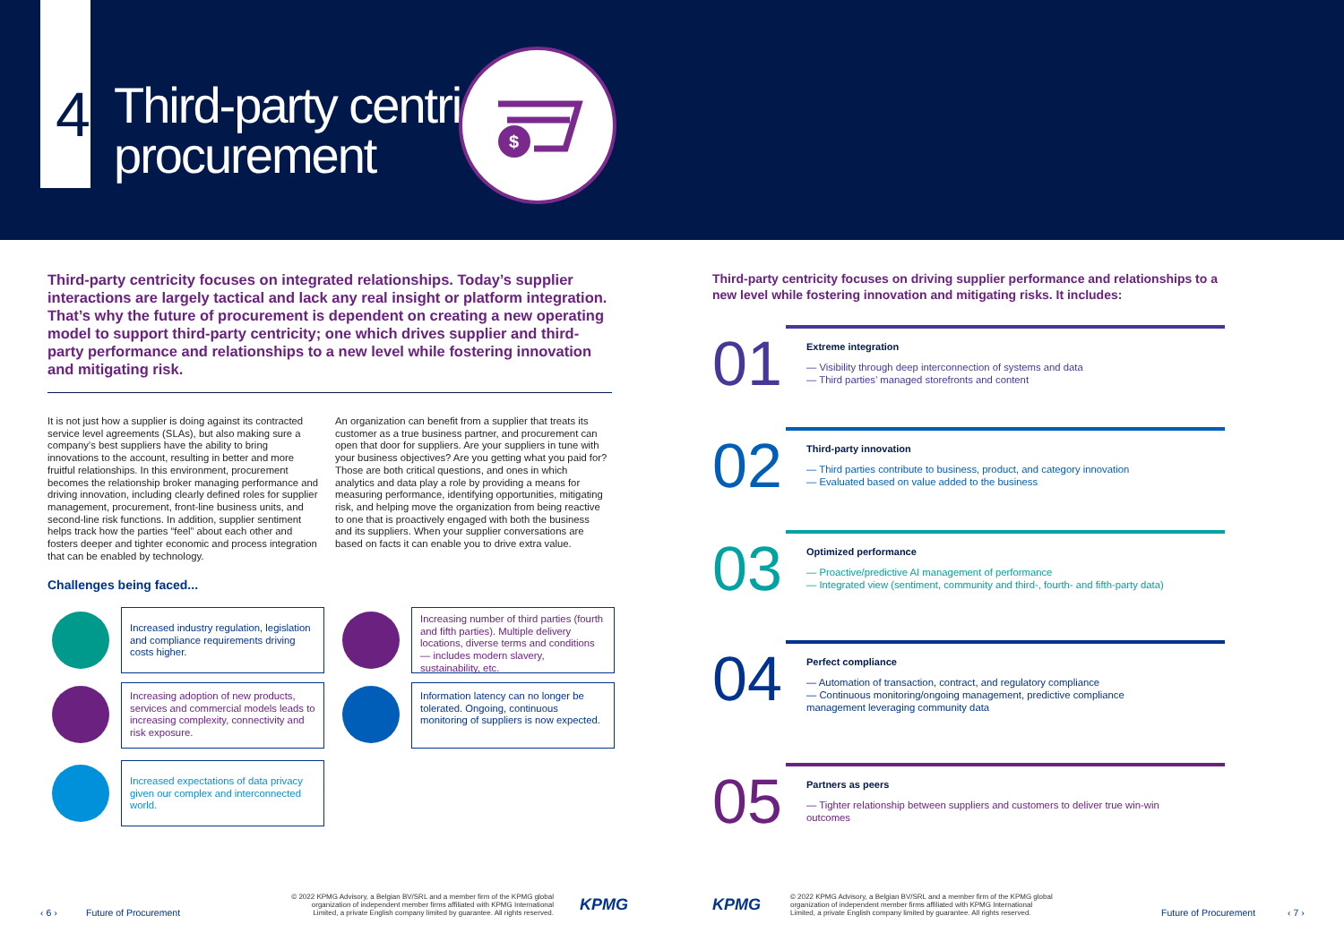4
Third-party centric
procurement
$
Third-party centricity focuses on integrated relationships. Today’s supplier interactions are largely tactical and lack any real insight or platform integration. That’s why the future of procurement is dependent on creating a new operating model to support third-party centricity; one which drives supplier and third-party performance and relationships to a new level while fostering innovation and mitigating risk.
It is not just how a supplier is doing against its contracted service level agreements (SLAs), but also making sure a company’s best suppliers have the ability to bring innovations to the account, resulting in better and more fruitful relationships. In this environment, procurement becomes the relationship broker managing performance and driving innovation, including clearly defined roles for supplier management, procurement, front-line business units, and second-line risk functions. In addition, supplier sentiment helps track how the parties “feel” about each other and fosters deeper and tighter economic and process integration that can be enabled by technology.
An organization can benefit from a supplier that treats its customer as a true business partner, and procurement can open that door for suppliers. Are your suppliers in tune with your business objectives? Are you getting what you paid for? Those are both critical questions, and ones in which analytics and data play a role by providing a means for measuring performance, identifying opportunities, mitigating risk, and helping move the organization from being reactive to one that is proactively engaged with both the business and its suppliers. When your supplier conversations are based on facts it can enable you to drive extra value.
Challenges being faced...
Increased industry regulation, legislation and compliance requirements driving costs higher.
Increasing adoption of new products, services and commercial models leads to increasing complexity, connectivity and risk exposure.
Increased expectations of data privacy given our complex and interconnected world.
Increasing number of third parties (fourth and fifth parties). Multiple delivery locations, diverse terms and conditions — includes modern slavery, sustainability, etc.
Information latency can no longer be tolerated. Ongoing, continuous monitoring of suppliers is now expected.
Third-party centricity focuses on driving supplier performance and relationships to a new level while fostering innovation and mitigating risks. It includes:
01 Extreme integration
— Visibility through deep interconnection of systems and data
— Third parties’ managed storefronts and content
02 Third-party innovation
— Third parties contribute to business, product, and category innovation
— Evaluated based on value added to the business
03 Optimized performance
— Proactive/predictive AI management of performance
— Integrated view (sentiment, community and third-, fourth- and fifth-party data)
04 Perfect compliance
— Automation of transaction, contract, and regulatory compliance
— Continuous monitoring/ongoing management, predictive compliance management leveraging community data
05 Partners as peers
— Tighter relationship between suppliers and customers to deliver true win-win outcomes
‹ 6 › Future of Procurement
© 2022 KPMG Advisory, a Belgian BV/SRL and a member firm of the KPMG global organization of independent member firms affiliated with KPMG International Limited, a private English company limited by guarantee. All rights reserved.
KPMG KPMG
© 2022 KPMG Advisory, a Belgian BV/SRL and a member firm of the KPMG global organization of independent member firms affiliated with KPMG International Limited, a private English company limited by guarantee. All rights reserved.
Future of Procurement ‹ 7 ›